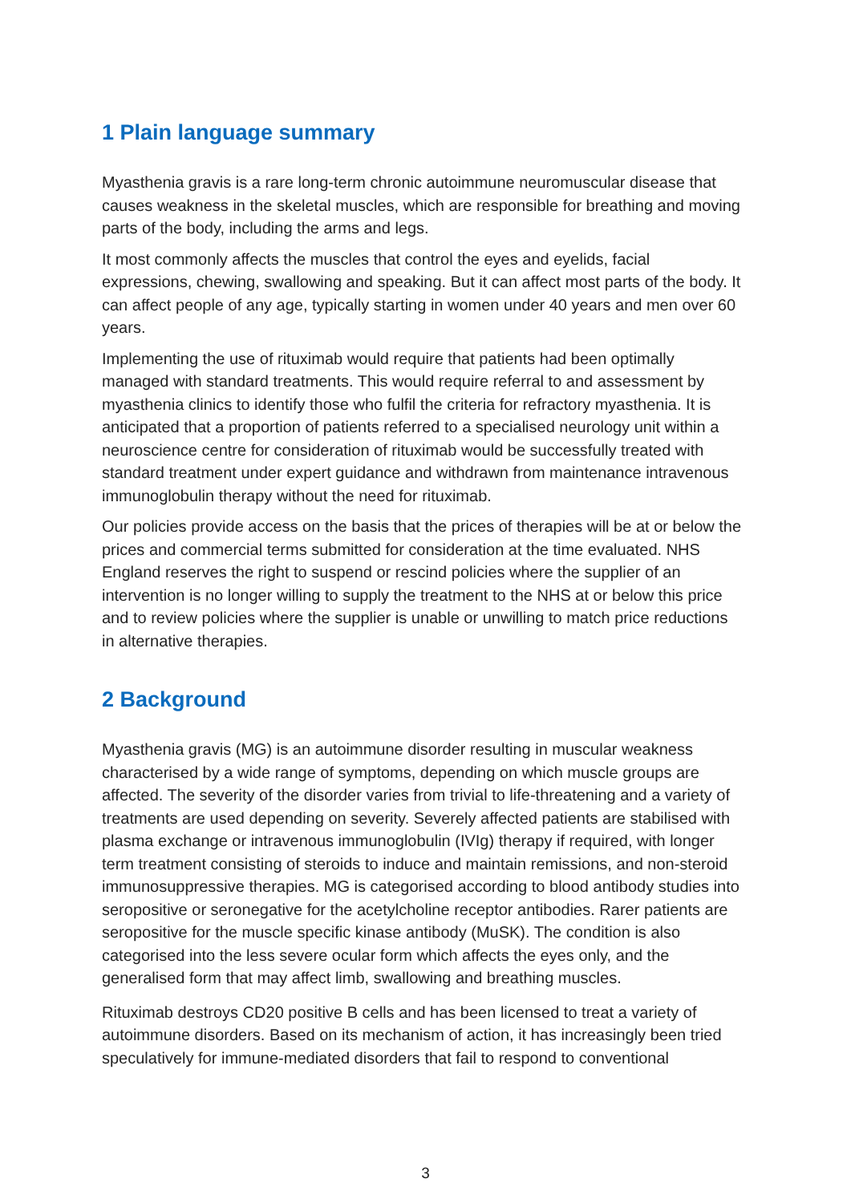1 Plain language summary
Myasthenia gravis is a rare long-term chronic autoimmune neuromuscular disease that causes weakness in the skeletal muscles, which are responsible for breathing and moving parts of the body, including the arms and legs.
It most commonly affects the muscles that control the eyes and eyelids, facial expressions, chewing, swallowing and speaking. But it can affect most parts of the body. It can affect people of any age, typically starting in women under 40 years and men over 60 years.
Implementing the use of rituximab would require that patients had been optimally managed with standard treatments. This would require referral to and assessment by myasthenia clinics to identify those who fulfil the criteria for refractory myasthenia. It is anticipated that a proportion of patients referred to a specialised neurology unit within a neuroscience centre for consideration of rituximab would be successfully treated with standard treatment under expert guidance and withdrawn from maintenance intravenous immunoglobulin therapy without the need for rituximab.
Our policies provide access on the basis that the prices of therapies will be at or below the prices and commercial terms submitted for consideration at the time evaluated. NHS England reserves the right to suspend or rescind policies where the supplier of an intervention is no longer willing to supply the treatment to the NHS at or below this price and to review policies where the supplier is unable or unwilling to match price reductions in alternative therapies.
2 Background
Myasthenia gravis (MG) is an autoimmune disorder resulting in muscular weakness characterised by a wide range of symptoms, depending on which muscle groups are affected. The severity of the disorder varies from trivial to life-threatening and a variety of treatments are used depending on severity. Severely affected patients are stabilised with plasma exchange or intravenous immunoglobulin (IVIg) therapy if required, with longer term treatment consisting of steroids to induce and maintain remissions, and non-steroid immunosuppressive therapies. MG is categorised according to blood antibody studies into seropositive or seronegative for the acetylcholine receptor antibodies. Rarer patients are seropositive for the muscle specific kinase antibody (MuSK). The condition is also categorised into the less severe ocular form which affects the eyes only, and the generalised form that may affect limb, swallowing and breathing muscles.
Rituximab destroys CD20 positive B cells and has been licensed to treat a variety of autoimmune disorders. Based on its mechanism of action, it has increasingly been tried speculatively for immune-mediated disorders that fail to respond to conventional
3